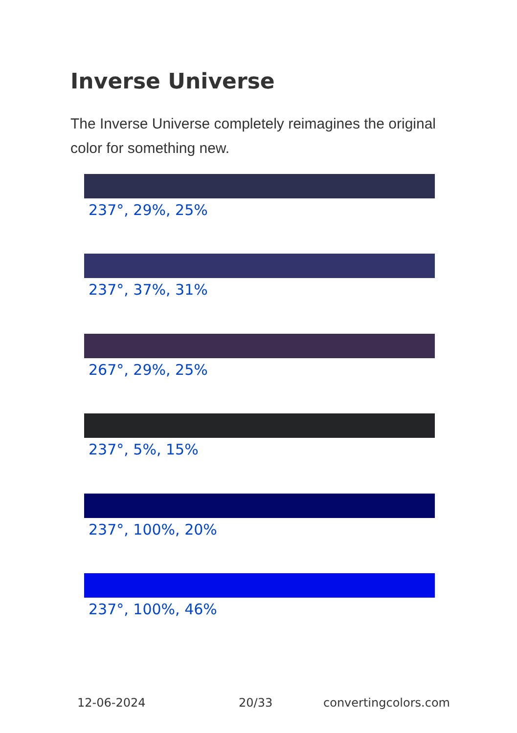Inverse Universe
The Inverse Universe completely reimagines the original color for something new.
237°, 29%, 25%
237°, 37%, 31%
267°, 29%, 25%
237°, 5%, 15%
237°, 100%, 20%
237°, 100%, 46%
12-06-2024 20/33 convertingcolors.com